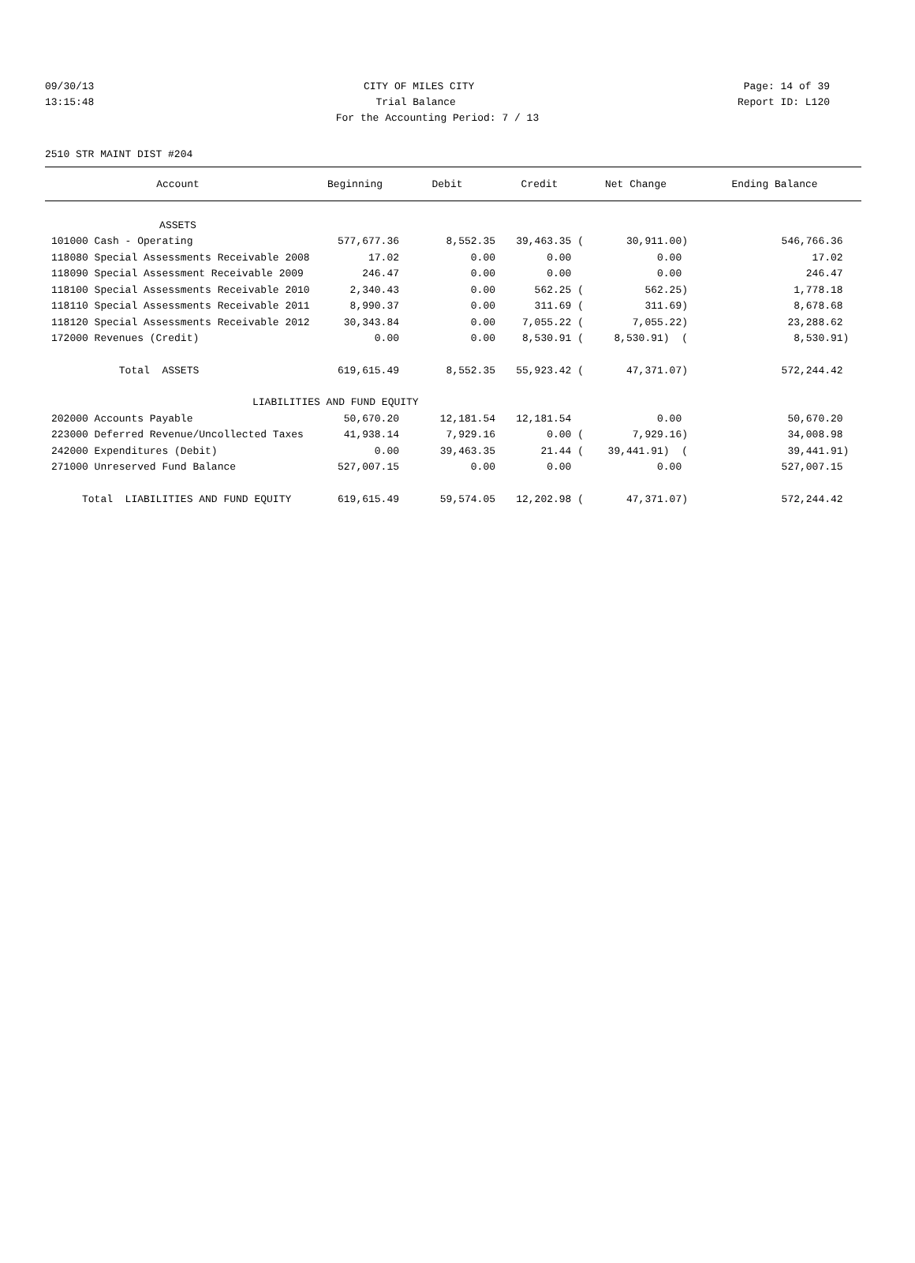09/30/13 CITY OF MILES CITY Page: 14 of 39
13:15:48 Trial Balance Report ID: L120
For the Accounting Period: 7 / 13
2510 STR MAINT DIST #204
| Account | Beginning | Debit | Credit | Net Change | Ending Balance |
| --- | --- | --- | --- | --- | --- |
| ASSETS | | | | | |
| 101000 Cash - Operating | 577,677.36 | 8,552.35 | 39,463.35 ( | 30,911.00) | 546,766.36 |
| 118080 Special Assessments Receivable 2008 | 17.02 | 0.00 | 0.00 | 0.00 | 17.02 |
| 118090 Special Assessment Receivable 2009 | 246.47 | 0.00 | 0.00 | 0.00 | 246.47 |
| 118100 Special Assessments Receivable 2010 | 2,340.43 | 0.00 | 562.25 ( | 562.25) | 1,778.18 |
| 118110 Special Assessments Receivable 2011 | 8,990.37 | 0.00 | 311.69 ( | 311.69) | 8,678.68 |
| 118120 Special Assessments Receivable 2012 | 30,343.84 | 0.00 | 7,055.22 ( | 7,055.22) | 23,288.62 |
| 172000 Revenues (Credit) | 0.00 | 0.00 | 8,530.91 ( | 8,530.91) ( | 8,530.91) |
| Total ASSETS | 619,615.49 | 8,552.35 | 55,923.42 ( | 47,371.07) | 572,244.42 |
| LIABILITIES AND FUND EQUITY | | | | | |
| 202000 Accounts Payable | 50,670.20 | 12,181.54 | 12,181.54 | 0.00 | 50,670.20 |
| 223000 Deferred Revenue/Uncollected Taxes | 41,938.14 | 7,929.16 | 0.00 ( | 7,929.16) | 34,008.98 |
| 242000 Expenditures (Debit) | 0.00 | 39,463.35 | 21.44 ( | 39,441.91) ( | 39,441.91) |
| 271000 Unreserved Fund Balance | 527,007.15 | 0.00 | 0.00 | 0.00 | 527,007.15 |
| Total LIABILITIES AND FUND EQUITY | 619,615.49 | 59,574.05 | 12,202.98 ( | 47,371.07) | 572,244.42 |